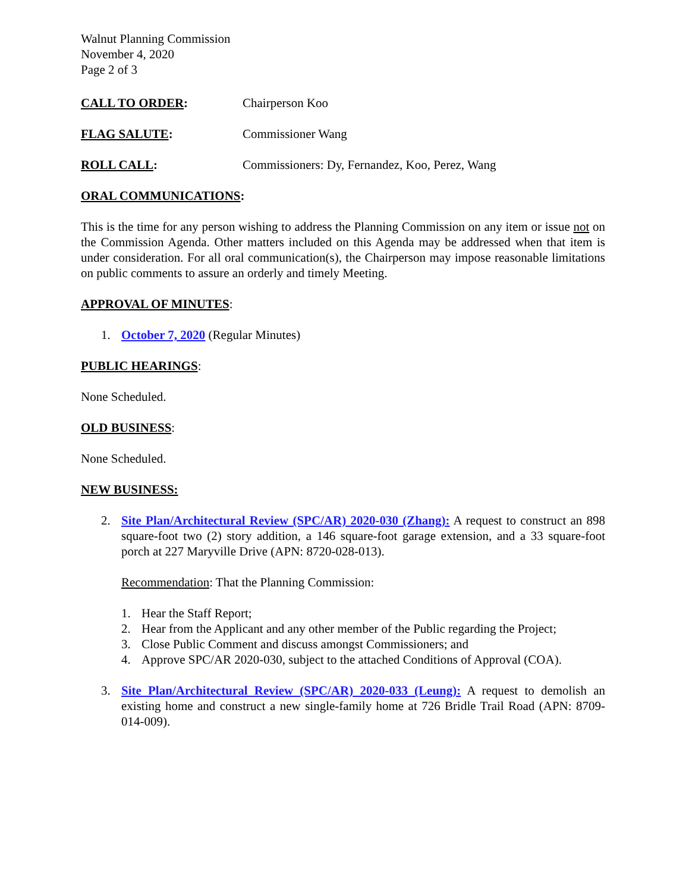Walnut Planning Commission
November 4, 2020
Page 2 of 3
CALL TO ORDER: Chairperson Koo
FLAG SALUTE: Commissioner Wang
ROLL CALL: Commissioners: Dy, Fernandez, Koo, Perez, Wang
ORAL COMMUNICATIONS:
This is the time for any person wishing to address the Planning Commission on any item or issue not on the Commission Agenda. Other matters included on this Agenda may be addressed when that item is under consideration. For all oral communication(s), the Chairperson may impose reasonable limitations on public comments to assure an orderly and timely Meeting.
APPROVAL OF MINUTES:
1. October 7, 2020 (Regular Minutes)
PUBLIC HEARINGS:
None Scheduled.
OLD BUSINESS:
None Scheduled.
NEW BUSINESS:
2. Site Plan/Architectural Review (SPC/AR) 2020-030 (Zhang): A request to construct an 898 square-foot two (2) story addition, a 146 square-foot garage extension, and a 33 square-foot porch at 227 Maryville Drive (APN: 8720-028-013).
Recommendation: That the Planning Commission:
1. Hear the Staff Report;
2. Hear from the Applicant and any other member of the Public regarding the Project;
3. Close Public Comment and discuss amongst Commissioners; and
4. Approve SPC/AR 2020-030, subject to the attached Conditions of Approval (COA).
3. Site Plan/Architectural Review (SPC/AR) 2020-033 (Leung): A request to demolish an existing home and construct a new single-family home at 726 Bridle Trail Road (APN: 8709-014-009).